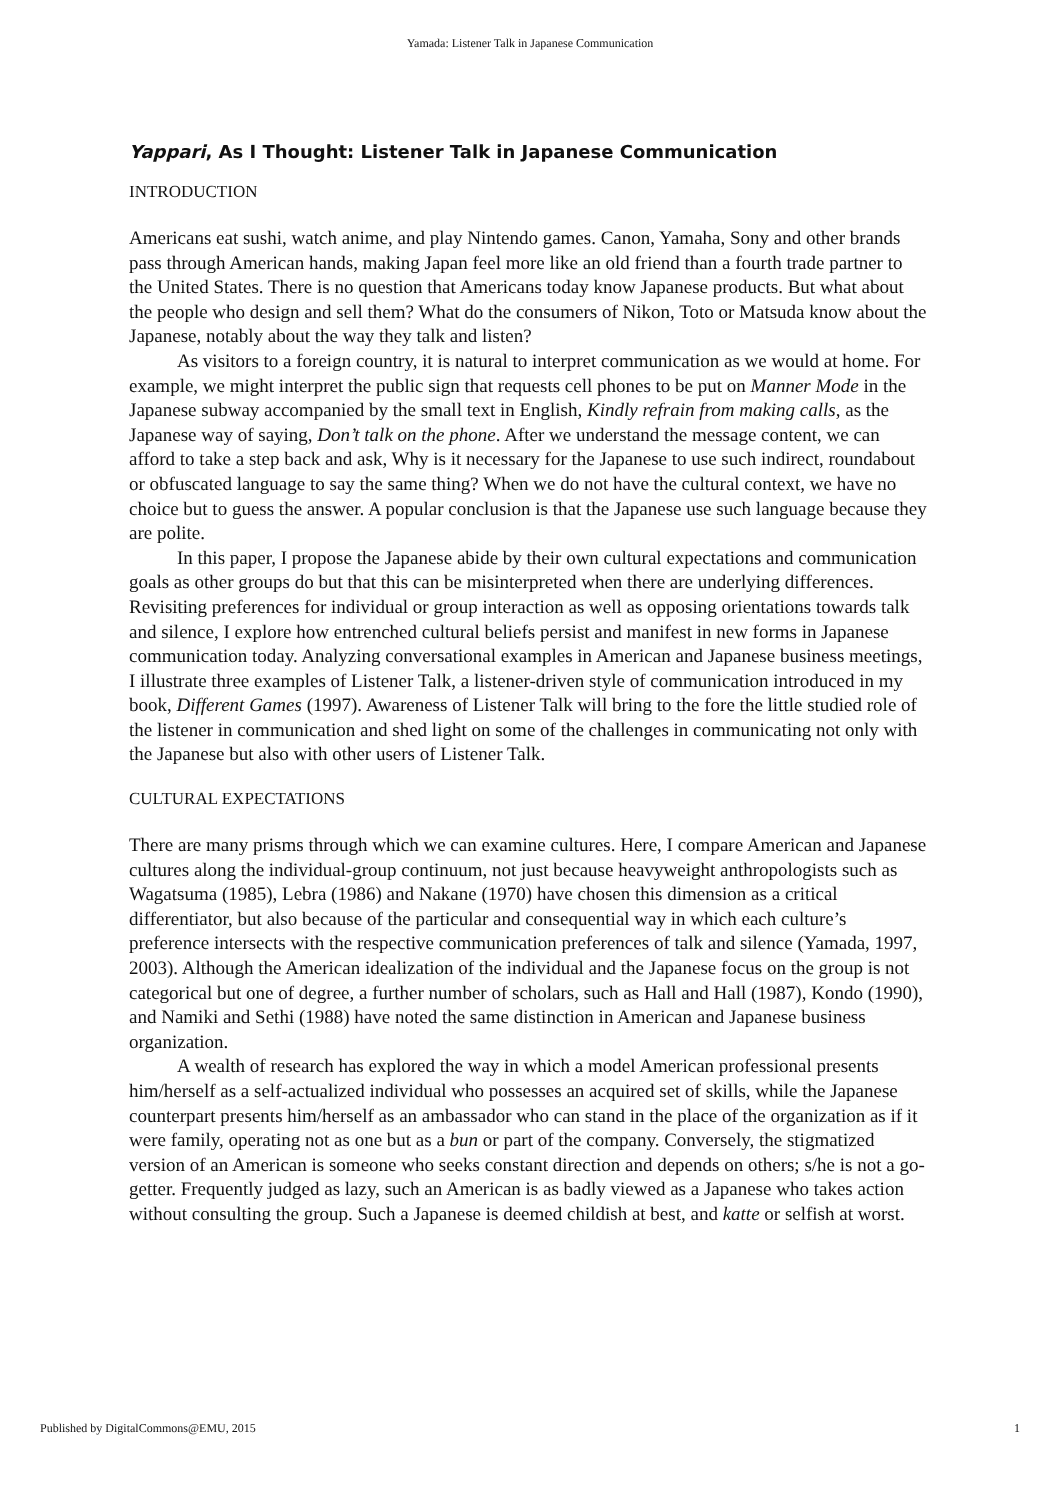Yamada: Listener Talk in Japanese Communication
Yappari, As I Thought: Listener Talk in Japanese Communication
INTRODUCTION
Americans eat sushi, watch anime, and play Nintendo games. Canon, Yamaha, Sony and other brands pass through American hands, making Japan feel more like an old friend than a fourth trade partner to the United States. There is no question that Americans today know Japanese products. But what about the people who design and sell them? What do the consumers of Nikon, Toto or Matsuda know about the Japanese, notably about the way they talk and listen?
As visitors to a foreign country, it is natural to interpret communication as we would at home. For example, we might interpret the public sign that requests cell phones to be put on Manner Mode in the Japanese subway accompanied by the small text in English, Kindly refrain from making calls, as the Japanese way of saying, Don’t talk on the phone. After we understand the message content, we can afford to take a step back and ask, Why is it necessary for the Japanese to use such indirect, roundabout or obfuscated language to say the same thing? When we do not have the cultural context, we have no choice but to guess the answer. A popular conclusion is that the Japanese use such language because they are polite.
In this paper, I propose the Japanese abide by their own cultural expectations and communication goals as other groups do but that this can be misinterpreted when there are underlying differences. Revisiting preferences for individual or group interaction as well as opposing orientations towards talk and silence, I explore how entrenched cultural beliefs persist and manifest in new forms in Japanese communication today. Analyzing conversational examples in American and Japanese business meetings, I illustrate three examples of Listener Talk, a listener-driven style of communication introduced in my book, Different Games (1997). Awareness of Listener Talk will bring to the fore the little studied role of the listener in communication and shed light on some of the challenges in communicating not only with the Japanese but also with other users of Listener Talk.
CULTURAL EXPECTATIONS
There are many prisms through which we can examine cultures. Here, I compare American and Japanese cultures along the individual-group continuum, not just because heavyweight anthropologists such as Wagatsuma (1985), Lebra (1986) and Nakane (1970) have chosen this dimension as a critical differentiator, but also because of the particular and consequential way in which each culture’s preference intersects with the respective communication preferences of talk and silence (Yamada, 1997, 2003). Although the American idealization of the individual and the Japanese focus on the group is not categorical but one of degree, a further number of scholars, such as Hall and Hall (1987), Kondo (1990), and Namiki and Sethi (1988) have noted the same distinction in American and Japanese business organization.
A wealth of research has explored the way in which a model American professional presents him/herself as a self-actualized individual who possesses an acquired set of skills, while the Japanese counterpart presents him/herself as an ambassador who can stand in the place of the organization as if it were family, operating not as one but as a bun or part of the company. Conversely, the stigmatized version of an American is someone who seeks constant direction and depends on others; s/he is not a go-getter. Frequently judged as lazy, such an American is as badly viewed as a Japanese who takes action without consulting the group. Such a Japanese is deemed childish at best, and katte or selfish at worst.
Published by DigitalCommons@EMU, 2015 1